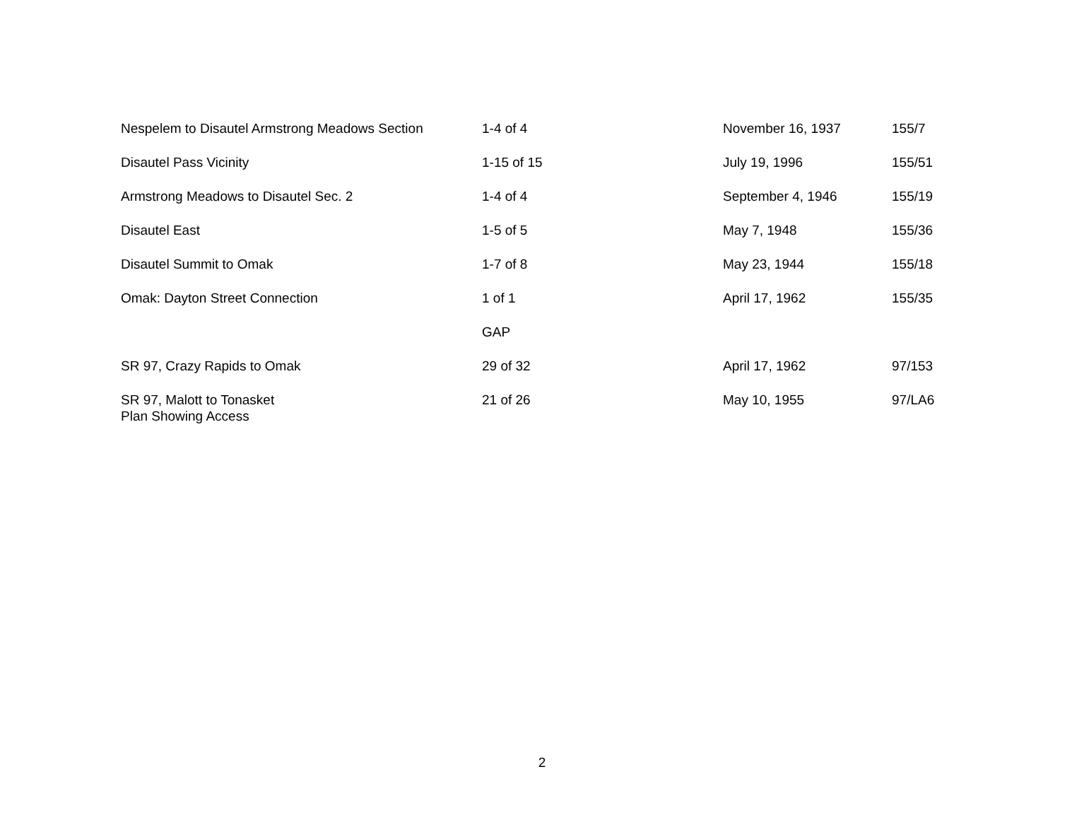| Nespelem to Disautel Armstrong Meadows Section | 1-4 of 4 | November 16, 1937 | 155/7 |
| Disautel Pass Vicinity | 1-15 of 15 | July 19, 1996 | 155/51 |
| Armstrong Meadows to Disautel Sec. 2 | 1-4 of 4 | September 4, 1946 | 155/19 |
| Disautel East | 1-5 of 5 | May 7, 1948 | 155/36 |
| Disautel Summit to Omak | 1-7 of 8 | May 23, 1944 | 155/18 |
| Omak: Dayton Street Connection | 1 of 1 | April 17, 1962 | 155/35 |
| | GAP | | |
| SR 97, Crazy Rapids to Omak | 29 of 32 | April 17, 1962 | 97/153 |
| SR 97, Malott to Tonasket Plan Showing Access | 21 of 26 | May 10, 1955 | 97/LA6 |
2